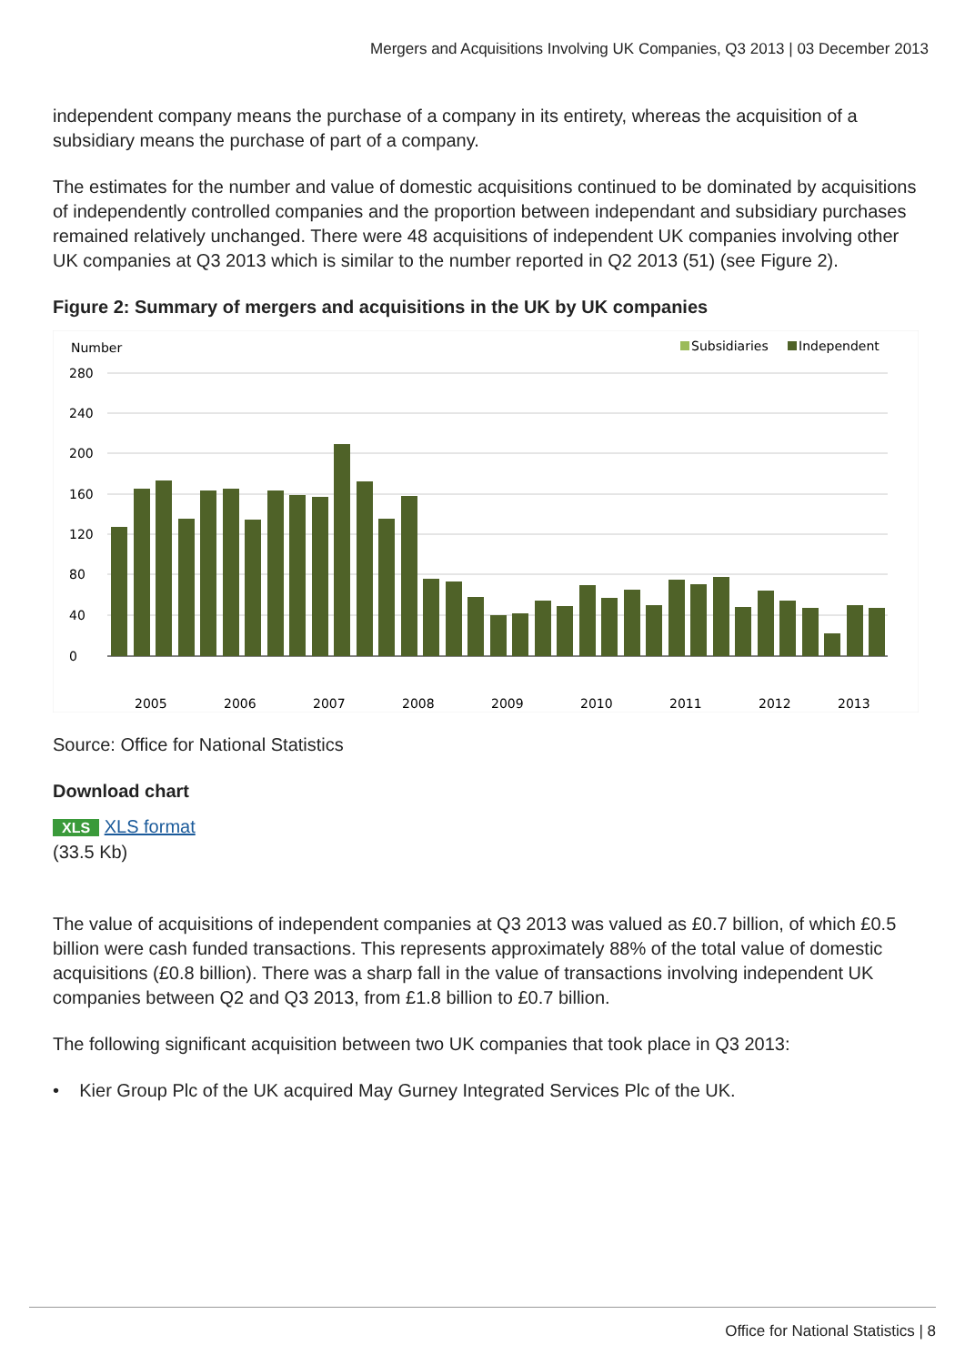Mergers and Acquisitions Involving UK Companies, Q3 2013 | 03 December 2013
independent company means the purchase of a company in its entirety, whereas the acquisition of a subsidiary means the purchase of part of a company.
The estimates for the number and value of domestic acquisitions continued to be dominated by acquisitions of independently controlled companies and the proportion between independant and subsidiary purchases remained relatively unchanged. There were 48 acquisitions of independent UK companies involving other UK companies at Q3 2013 which is similar to the number reported in Q2 2013 (51) (see Figure 2).
Figure 2: Summary of mergers and acquisitions in the UK by UK companies
Number
Subsidiaries
Independent
280
240
200
160
120
80
40
0
2005
2006
2007
2008
2009
2010
2011
2012
2013
Source: Office for National Statistics
Download chart
XLS XLS format
(33.5 Kb)
The value of acquisitions of independent companies at Q3 2013 was valued as £0.7 billion, of which £0.5 billion were cash funded transactions. This represents approximately 88% of the total value of domestic acquisitions (£0.8 billion). There was a sharp fall in the value of transactions involving independent UK companies between Q2 and Q3 2013, from £1.8 billion to £0.7 billion.
The following significant acquisition between two UK companies that took place in Q3 2013:
• Kier Group Plc of the UK acquired May Gurney Integrated Services Plc of the UK.
Office for National Statistics | 8